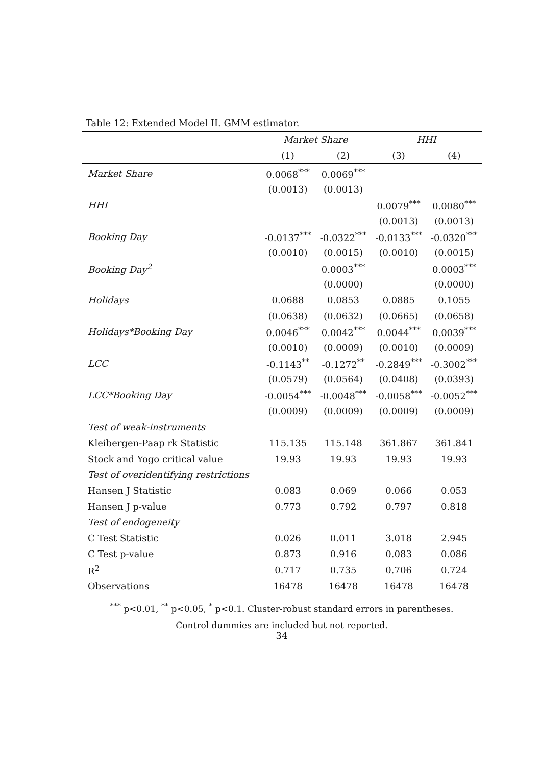Table 12: Extended Model II. GMM estimator.
| | Market Share | | HHI | |
| --- | --- | --- | --- | --- |
| | (1) | (2) | (3) | (4) |
| Market Share | 0.0068<sup>***</sup> | 0.0069<sup>***</sup> | | |
| | (0.0013) | (0.0013) | | |
| HHI | | | 0.0079<sup>***</sup> | 0.0080<sup>***</sup> |
| | | | (0.0013) | (0.0013) |
| Booking Day | -0.0137<sup>***</sup> | -0.0322<sup>***</sup> | -0.0133<sup>***</sup> | -0.0320<sup>***</sup> |
| | (0.0010) | (0.0015) | (0.0010) | (0.0015) |
| Booking Day<sup>2</sup> | | 0.0003<sup>***</sup> | | 0.0003<sup>***</sup> |
| | | (0.0000) | | (0.0000) |
| Holidays | 0.0688 | 0.0853 | 0.0885 | 0.1055 |
| | (0.0638) | (0.0632) | (0.0665) | (0.0658) |
| Holidays*Booking Day | 0.0046<sup>***</sup> | 0.0042<sup>***</sup> | 0.0044<sup>***</sup> | 0.0039<sup>***</sup> |
| | (0.0010) | (0.0009) | (0.0010) | (0.0009) |
| LCC | -0.1143<sup>**</sup> | -0.1272<sup>**</sup> | -0.2849<sup>***</sup> | -0.3002<sup>***</sup> |
| | (0.0579) | (0.0564) | (0.0408) | (0.0393) |
| LCC*Booking Day | -0.0054<sup>***</sup> | -0.0048<sup>***</sup> | -0.0058<sup>***</sup> | -0.0052<sup>***</sup> |
| | (0.0009) | (0.0009) | (0.0009) | (0.0009) |
| Test of weak-instruments | | | | |
| Kleibergen-Paap rk Statistic | 115.135 | 115.148 | 361.867 | 361.841 |
| Stock and Yogo critical value | 19.93 | 19.93 | 19.93 | 19.93 |
| Test of overidentifying restrictions | | | | |
| Hansen J Statistic | 0.083 | 0.069 | 0.066 | 0.053 |
| Hansen J p-value | 0.773 | 0.792 | 0.797 | 0.818 |
| Test of endogeneity | | | | |
| C Test Statistic | 0.026 | 0.011 | 3.018 | 2.945 |
| C Test p-value | 0.873 | 0.916 | 0.083 | 0.086 |
| R<sup>2</sup> | 0.717 | 0.735 | 0.706 | 0.724 |
| Observations | 16478 | 16478 | 16478 | 16478 |
<sup>***</sup> p<0.01, <sup>**</sup> p<0.05, <sup>*</sup> p<0.1. Cluster-robust standard errors in parentheses.
Control dummies are included but not reported.
34